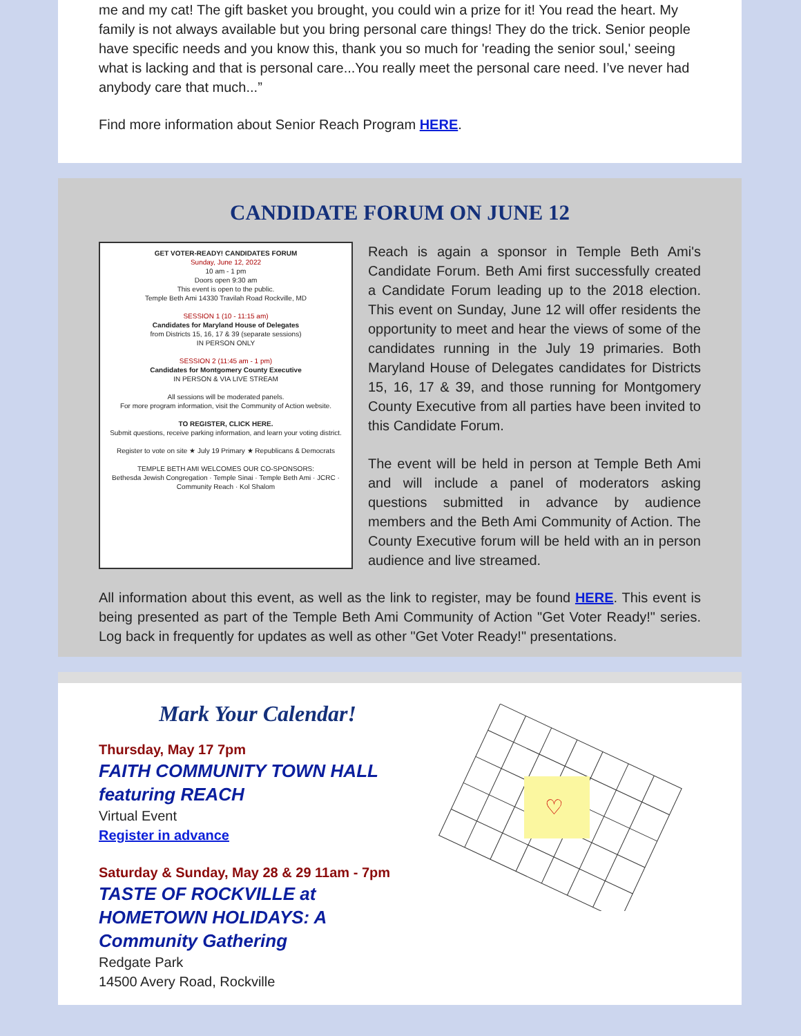me and my cat! The gift basket you brought, you could win a prize for it! You read the heart. My family is not always available but you bring personal care things! They do the trick. Senior people have specific needs and you know this, thank you so much for 'reading the senior soul,' seeing what is lacking and that is personal care...You really meet the personal care need. I’ve never had anybody care that much...”
Find more information about Senior Reach Program HERE.
CANDIDATE FORUM ON JUNE 12
GET VOTER-READY! CANDIDATES FORUM
Sunday, June 12, 2022
10 am - 1 pm
Doors open 9:30 am
This event is open to the public.
Temple Beth Ami 14330 Travilah Road Rockville, MD
SESSION 1 (10 - 11:15 am)
Candidates for Maryland House of Delegates
from Districts 15, 16, 17 & 39 (separate sessions)
IN PERSON ONLY
SESSION 2 (11:45 am - 1 pm)
Candidates for Montgomery County Executive
IN PERSON & VIA LIVE STREAM
All sessions will be moderated panels.
For more program information, visit the Community of Action website.
TO REGISTER, CLICK HERE.
Submit questions, receive parking information, and learn your voting district.
Register to vote on site ★ July 19 Primary ★ Republicans & Democrats
TEMPLE BETH AMI WELCOMES OUR CO-SPONSORS:
Bethesda Jewish Congregation · Temple Sinai · Temple Beth Ami · JCRC · Community Reach · Kol Shalom
Reach is again a sponsor in Temple Beth Ami's Candidate Forum. Beth Ami first successfully created a Candidate Forum leading up to the 2018 election. This event on Sunday, June 12 will offer residents the opportunity to meet and hear the views of some of the candidates running in the July 19 primaries. Both Maryland House of Delegates candidates for Districts 15, 16, 17 & 39, and those running for Montgomery County Executive from all parties have been invited to this Candidate Forum.
The event will be held in person at Temple Beth Ami and will include a panel of moderators asking questions submitted in advance by audience members and the Beth Ami Community of Action. The County Executive forum will be held with an in person audience and live streamed.
All information about this event, as well as the link to register, may be found HERE. This event is being presented as part of the Temple Beth Ami Community of Action "Get Voter Ready!" series. Log back in frequently for updates as well as other "Get Voter Ready!" presentations.
Mark Your Calendar!
Thursday, May 17 7pm
FAITH COMMUNITY TOWN HALL featuring REACH
Virtual Event
Register in advance
Saturday & Sunday, May 28 & 29 11am - 7pm
TASTE OF ROCKVILLE at HOMETOWN HOLIDAYS: A Community Gathering
Redgate Park
14500 Avery Road, Rockville
♡